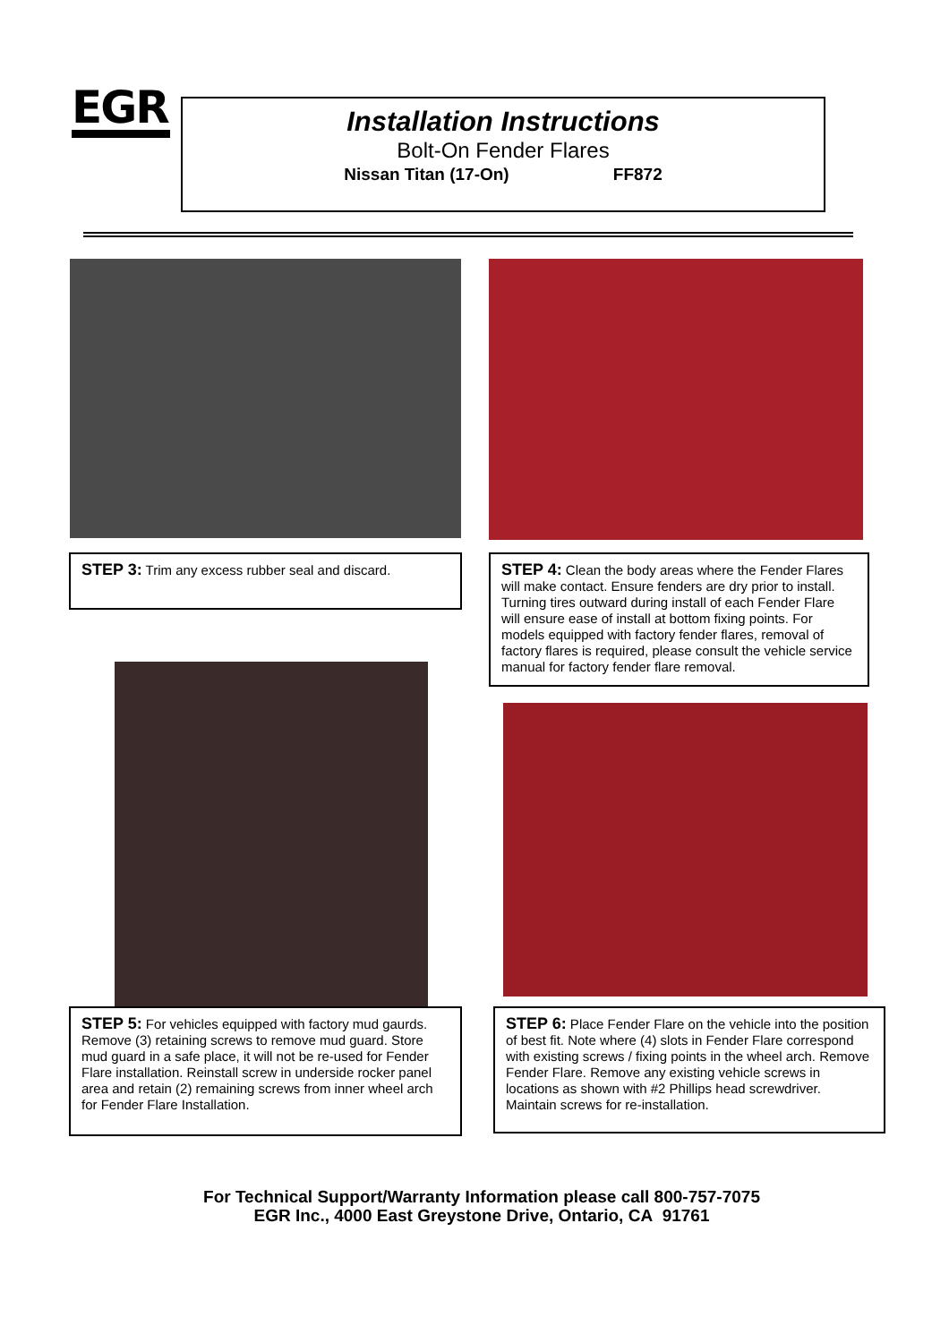EGR
Installation Instructions
Bolt-On Fender Flares
Nissan Titan (17-On) FF872
STEP 3: Trim any excess rubber seal and discard.
STEP 4: Clean the body areas where the Fender Flares will make contact. Ensure fenders are dry prior to install. Turning tires outward during install of each Fender Flare will ensure ease of install at bottom fixing points. For models equipped with factory fender flares, removal of factory flares is required, please consult the vehicle service manual for factory fender flare removal.
STEP 5: For vehicles equipped with factory mud gaurds. Remove (3) retaining screws to remove mud guard. Store mud guard in a safe place, it will not be re-used for Fender Flare installation. Reinstall screw in underside rocker panel area and retain (2) remaining screws from inner wheel arch for Fender Flare Installation.
STEP 6: Place Fender Flare on the vehicle into the position of best fit. Note where (4) slots in Fender Flare correspond with existing screws / fixing points in the wheel arch. Remove Fender Flare. Remove any existing vehicle screws in locations as shown with #2 Phillips head screwdriver. Maintain screws for re-installation.
For Technical Support/Warranty Information please call 800-757-7075
EGR Inc., 4000 East Greystone Drive, Ontario, CA 91761